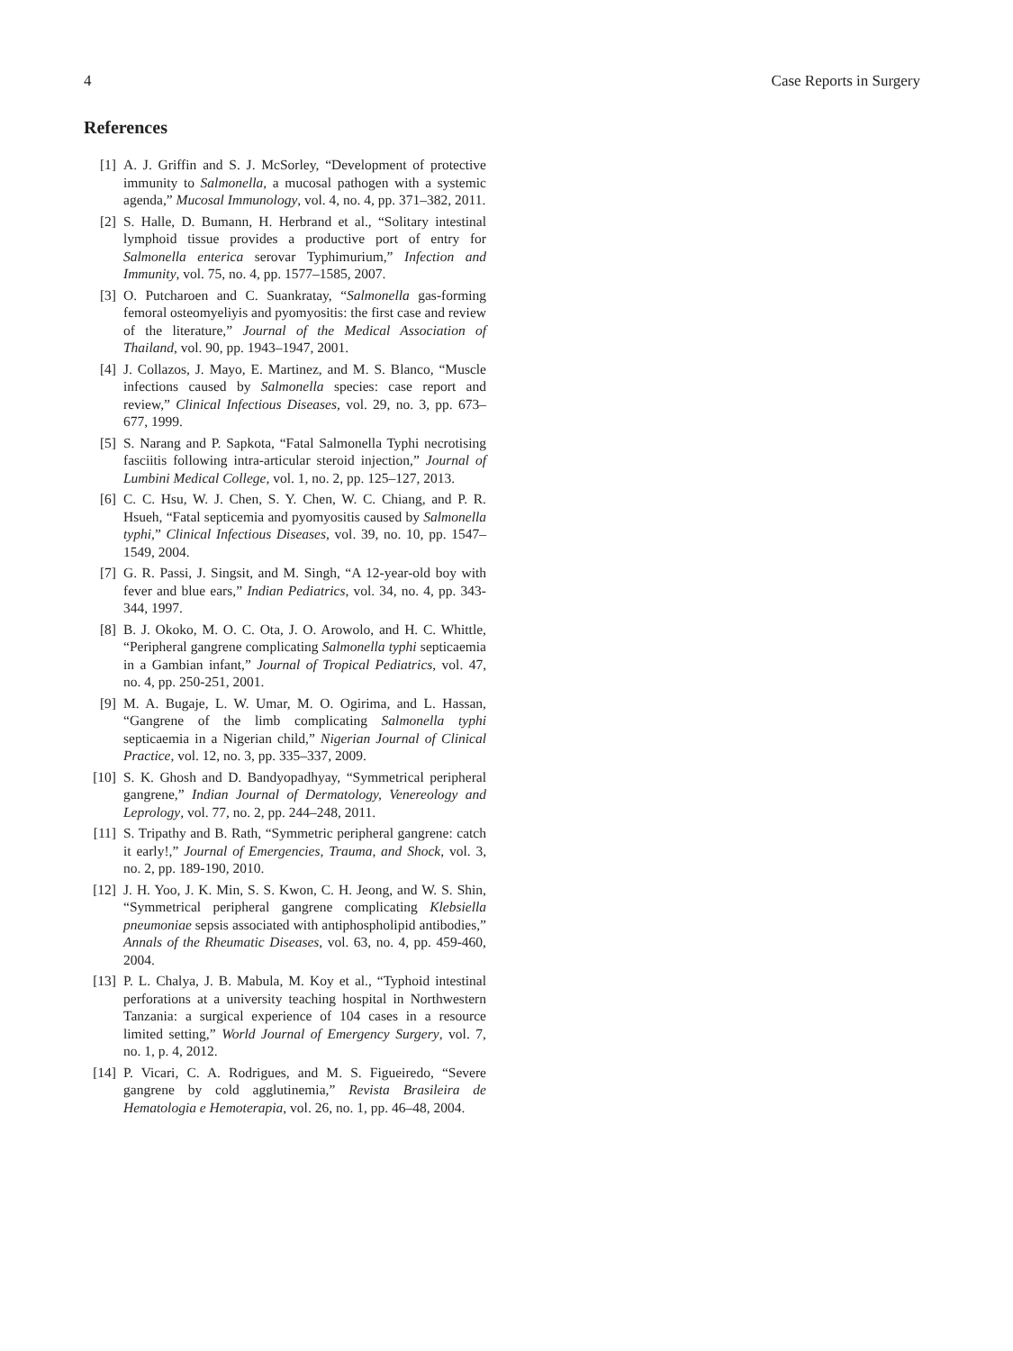4 Case Reports in Surgery
References
[1] A. J. Griffin and S. J. McSorley, “Development of protective immunity to Salmonella, a mucosal pathogen with a systemic agenda,” Mucosal Immunology, vol. 4, no. 4, pp. 371–382, 2011.
[2] S. Halle, D. Bumann, H. Herbrand et al., “Solitary intestinal lymphoid tissue provides a productive port of entry for Salmonella enterica serovar Typhimurium,” Infection and Immunity, vol. 75, no. 4, pp. 1577–1585, 2007.
[3] O. Putcharoen and C. Suankratay, “Salmonella gas-forming femoral osteomyeliyis and pyomyositis: the first case and review of the literature,” Journal of the Medical Association of Thailand, vol. 90, pp. 1943–1947, 2001.
[4] J. Collazos, J. Mayo, E. Martinez, and M. S. Blanco, “Muscle infections caused by Salmonella species: case report and review,” Clinical Infectious Diseases, vol. 29, no. 3, pp. 673–677, 1999.
[5] S. Narang and P. Sapkota, “Fatal Salmonella Typhi necrotising fasciitis following intra-articular steroid injection,” Journal of Lumbini Medical College, vol. 1, no. 2, pp. 125–127, 2013.
[6] C. C. Hsu, W. J. Chen, S. Y. Chen, W. C. Chiang, and P. R. Hsueh, “Fatal septicemia and pyomyositis caused by Salmonella typhi,” Clinical Infectious Diseases, vol. 39, no. 10, pp. 1547–1549, 2004.
[7] G. R. Passi, J. Singsit, and M. Singh, “A 12-year-old boy with fever and blue ears,” Indian Pediatrics, vol. 34, no. 4, pp. 343-344, 1997.
[8] B. J. Okoko, M. O. C. Ota, J. O. Arowolo, and H. C. Whittle, “Peripheral gangrene complicating Salmonella typhi septicaemia in a Gambian infant,” Journal of Tropical Pediatrics, vol. 47, no. 4, pp. 250-251, 2001.
[9] M. A. Bugaje, L. W. Umar, M. O. Ogirima, and L. Hassan, “Gangrene of the limb complicating Salmonella typhi septicaemia in a Nigerian child,” Nigerian Journal of Clinical Practice, vol. 12, no. 3, pp. 335–337, 2009.
[10] S. K. Ghosh and D. Bandyopadhyay, “Symmetrical peripheral gangrene,” Indian Journal of Dermatology, Venereology and Leprology, vol. 77, no. 2, pp. 244–248, 2011.
[11] S. Tripathy and B. Rath, “Symmetric peripheral gangrene: catch it early!,” Journal of Emergencies, Trauma, and Shock, vol. 3, no. 2, pp. 189-190, 2010.
[12] J. H. Yoo, J. K. Min, S. S. Kwon, C. H. Jeong, and W. S. Shin, “Symmetrical peripheral gangrene complicating Klebsiella pneumoniae sepsis associated with antiphospholipid antibodies,” Annals of the Rheumatic Diseases, vol. 63, no. 4, pp. 459-460, 2004.
[13] P. L. Chalya, J. B. Mabula, M. Koy et al., “Typhoid intestinal perforations at a university teaching hospital in Northwestern Tanzania: a surgical experience of 104 cases in a resource limited setting,” World Journal of Emergency Surgery, vol. 7, no. 1, p. 4, 2012.
[14] P. Vicari, C. A. Rodrigues, and M. S. Figueiredo, “Severe gangrene by cold agglutinemia,” Revista Brasileira de Hematologia e Hemoterapia, vol. 26, no. 1, pp. 46–48, 2004.